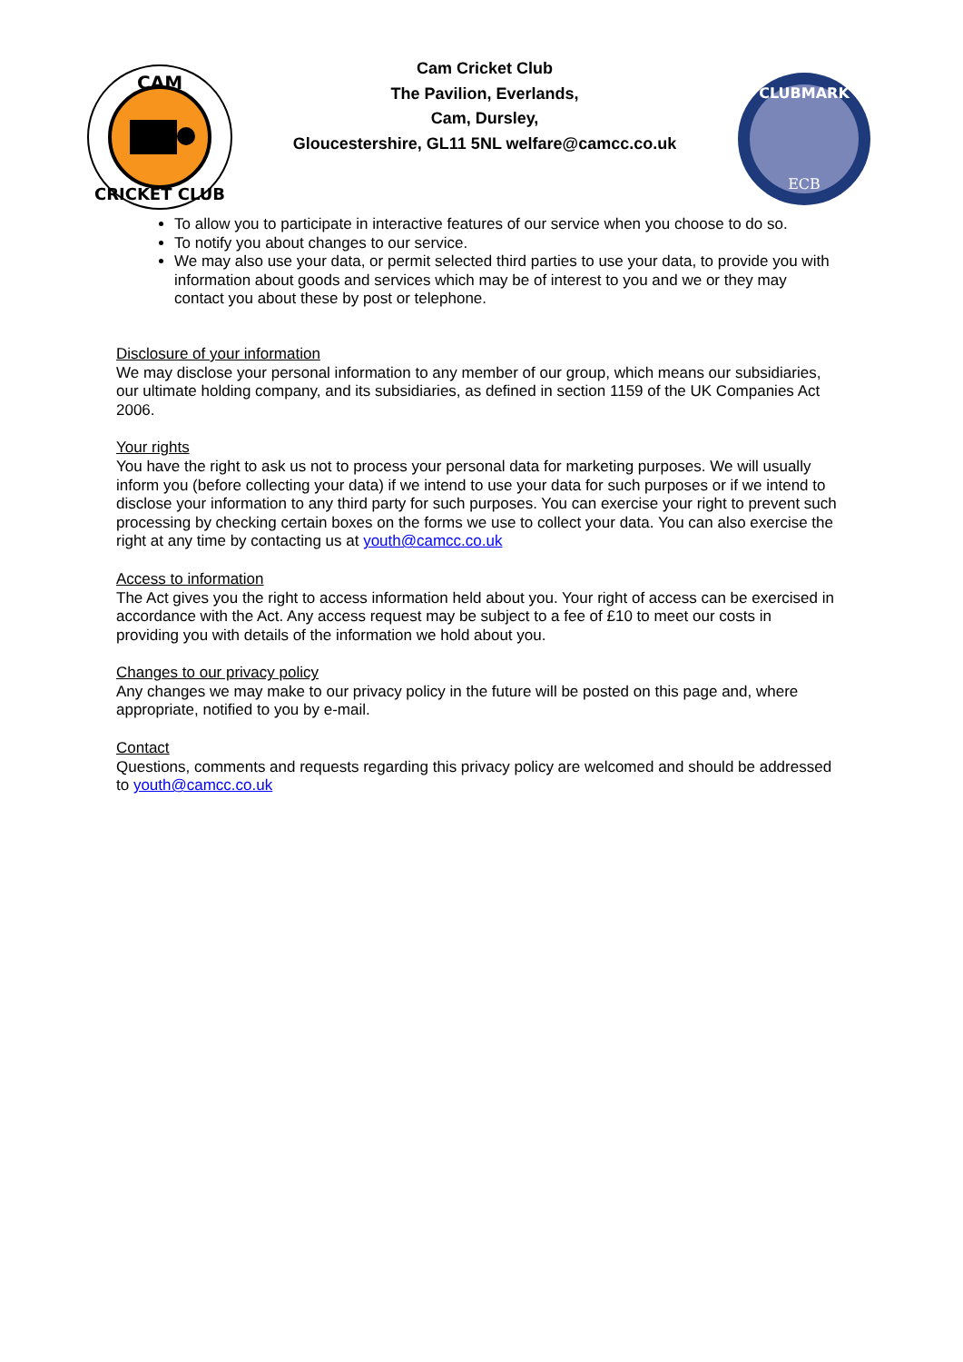CAM
CRICKET CLUB
Cam Cricket Club
The Pavilion, Everlands,
Cam, Dursley,
Gloucestershire, GL11 5NL welfare@camcc.co.uk
CLUBMARK
ECB
To allow you to participate in interactive features of our service when you choose to do so.
To notify you about changes to our service.
We may also use your data, or permit selected third parties to use your data, to provide you with information about goods and services which may be of interest to you and we or they may contact you about these by post or telephone.
Disclosure of your information
We may disclose your personal information to any member of our group, which means our subsidiaries, our ultimate holding company, and its subsidiaries, as defined in section 1159 of the UK Companies Act 2006.
Your rights
You have the right to ask us not to process your personal data for marketing purposes. We will usually inform you (before collecting your data) if we intend to use your data for such purposes or if we intend to disclose your information to any third party for such purposes. You can exercise your right to prevent such processing by checking certain boxes on the forms we use to collect your data. You can also exercise the right at any time by contacting us at youth@camcc.co.uk
Access to information
The Act gives you the right to access information held about you. Your right of access can be exercised in accordance with the Act. Any access request may be subject to a fee of £10 to meet our costs in providing you with details of the information we hold about you.
Changes to our privacy policy
Any changes we may make to our privacy policy in the future will be posted on this page and, where appropriate, notified to you by e-mail.
Contact
Questions, comments and requests regarding this privacy policy are welcomed and should be addressed to youth@camcc.co.uk